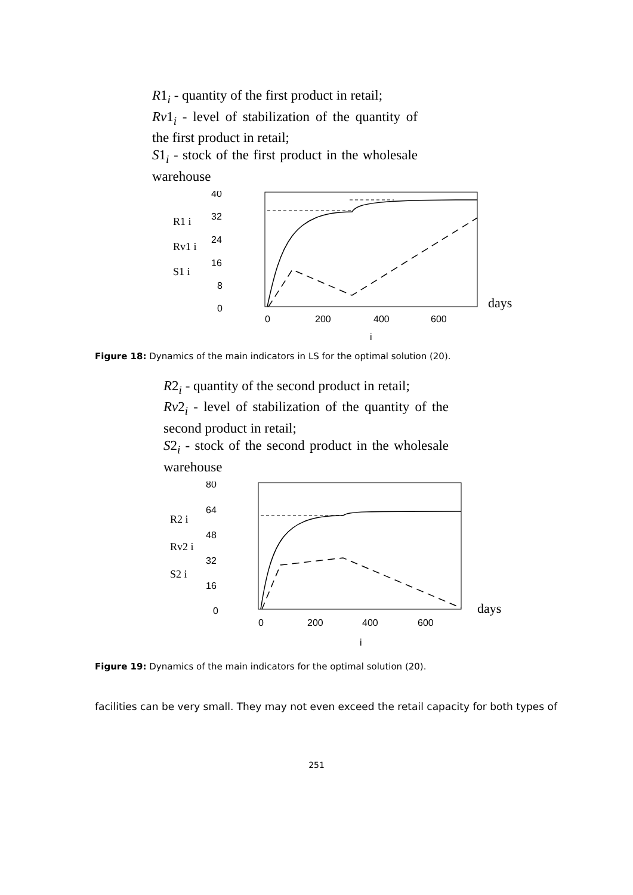R1<sub>i</sub> - quantity of the first product in retail;
Rv1<sub>i</sub> - level of stabilization of the quantity of the first product in retail;
S1<sub>i</sub> - stock of the first product in the wholesale warehouse
R1 i
Rv1 i
S1 i
40
32
24
16
8
0
0
200
400
600
days
i
Figure 18: Dynamics of the main indicators in LS for the optimal solution (20).
R2<sub>i</sub> - quantity of the second product in retail;
Rv2<sub>i</sub> - level of stabilization of the quantity of the second product in retail;
S2<sub>i</sub> - stock of the second product in the wholesale warehouse
R2 i
Rv2 i
S2 i
80
64
48
32
16
0
0
200
400
600
days
i
Figure 19: Dynamics of the main indicators for the optimal solution (20).
facilities can be very small. They may not even exceed the retail capacity for both types of
251